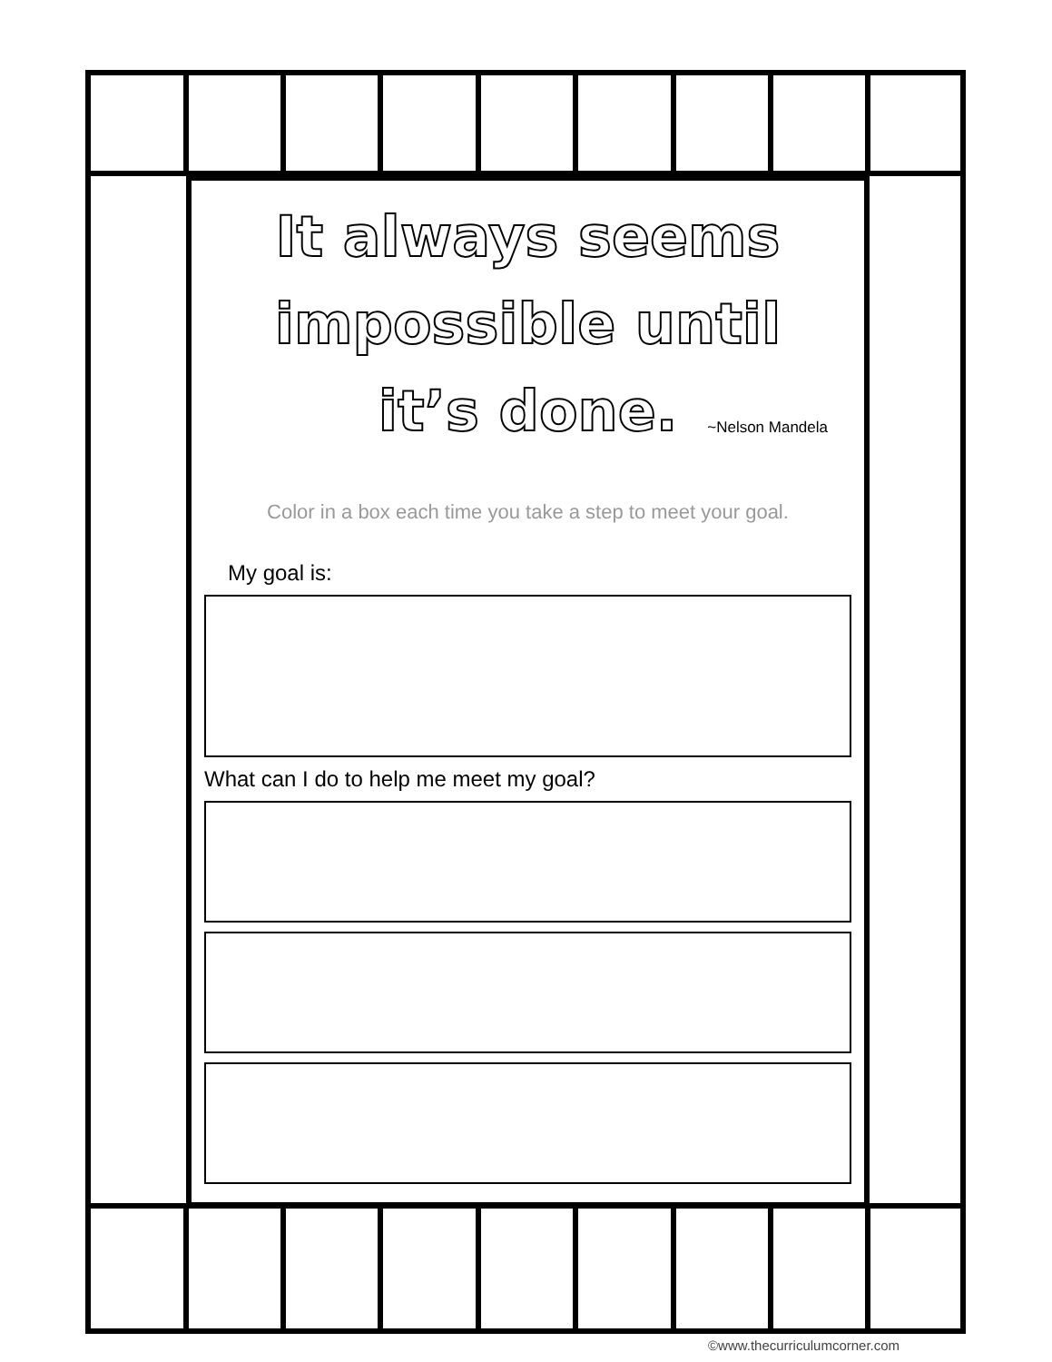It always seems
impossible until
it’s done.
~Nelson Mandela
Color in a box each time you take a step to meet your goal.
My goal is:
What can I do to help me meet my goal?
©www.thecurriculumcorner.com